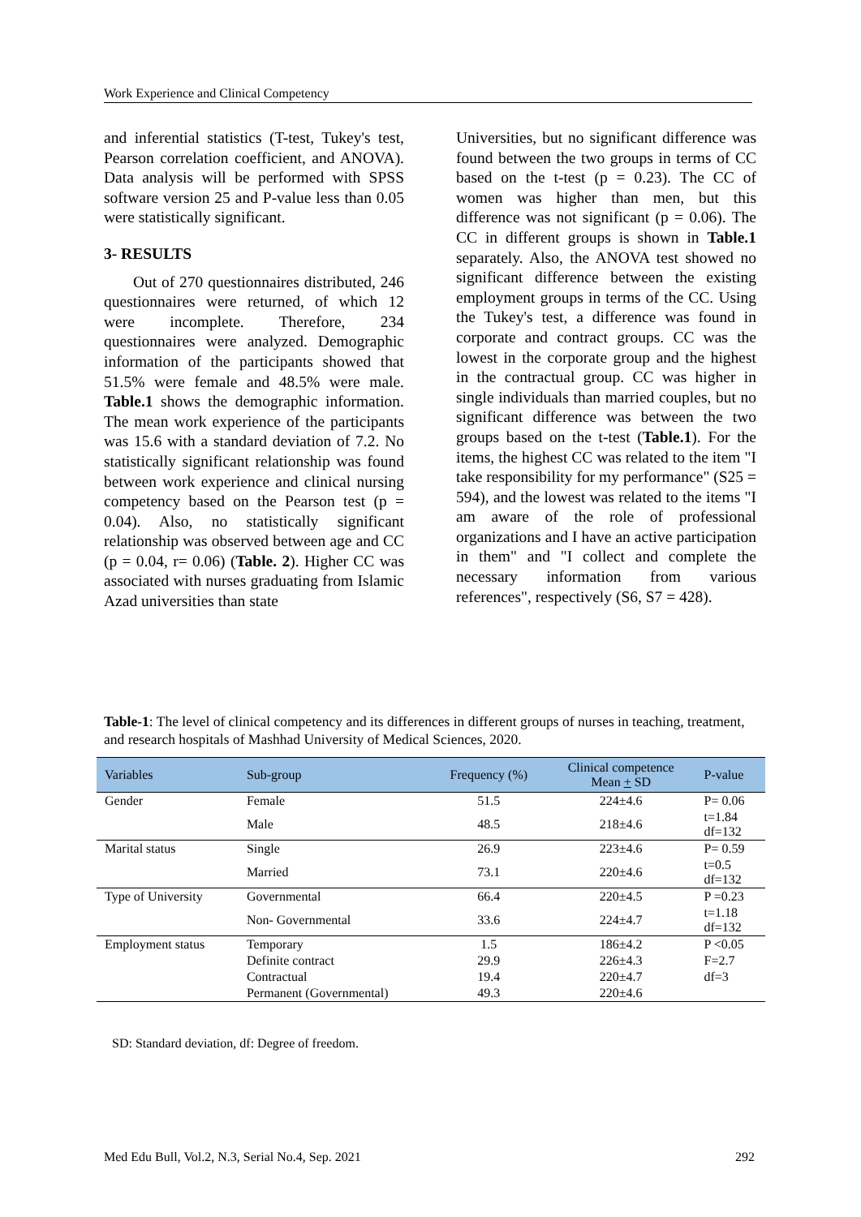Work Experience and Clinical Competency
and inferential statistics (T-test, Tukey's test, Pearson correlation coefficient, and ANOVA). Data analysis will be performed with SPSS software version 25 and P-value less than 0.05 were statistically significant.
3- RESULTS
Out of 270 questionnaires distributed, 246 questionnaires were returned, of which 12 were incomplete. Therefore, 234 questionnaires were analyzed. Demographic information of the participants showed that 51.5% were female and 48.5% were male. Table.1 shows the demographic information. The mean work experience of the participants was 15.6 with a standard deviation of 7.2. No statistically significant relationship was found between work experience and clinical nursing competency based on the Pearson test (p = 0.04). Also, no statistically significant relationship was observed between age and CC (p = 0.04, r= 0.06) (Table. 2). Higher CC was associated with nurses graduating from Islamic Azad universities than state
Universities, but no significant difference was found between the two groups in terms of CC based on the t-test (p = 0.23). The CC of women was higher than men, but this difference was not significant (p = 0.06). The CC in different groups is shown in Table.1 separately. Also, the ANOVA test showed no significant difference between the existing employment groups in terms of the CC. Using the Tukey's test, a difference was found in corporate and contract groups. CC was the lowest in the corporate group and the highest in the contractual group. CC was higher in single individuals than married couples, but no significant difference was between the two groups based on the t-test (Table.1). For the items, the highest CC was related to the item "I take responsibility for my performance" (S25 = 594), and the lowest was related to the items "I am aware of the role of professional organizations and I have an active participation in them" and "I collect and complete the necessary information from various references", respectively (S6, S7 = 428).
Table-1: The level of clinical competency and its differences in different groups of nurses in teaching, treatment, and research hospitals of Mashhad University of Medical Sciences, 2020.
| Variables | Sub-group | Frequency (%) | Clinical competence Mean + SD | P-value |
| --- | --- | --- | --- | --- |
| Gender | Female | 51.5 | 224±4.6 | P= 0.06 |
| | Male | 48.5 | 218±4.6 | t=1.84 df=132 |
| Marital status | Single | 26.9 | 223±4.6 | P= 0.59 |
| | Married | 73.1 | 220±4.6 | t=0.5 df=132 |
| Type of University | Governmental | 66.4 | 220±4.5 | P =0.23 |
| | Non- Governmental | 33.6 | 224±4.7 | t=1.18 df=132 |
| Employment status | Temporary | 1.5 | 186±4.2 | P <0.05 |
| | Definite contract | 29.9 | 226±4.3 | F=2.7 |
| | Contractual | 19.4 | 220±4.7 | df=3 |
| | Permanent (Governmental) | 49.3 | 220±4.6 | |
SD: Standard deviation, df: Degree of freedom.
Med Edu Bull, Vol.2, N.3, Serial No.4, Sep. 2021 292